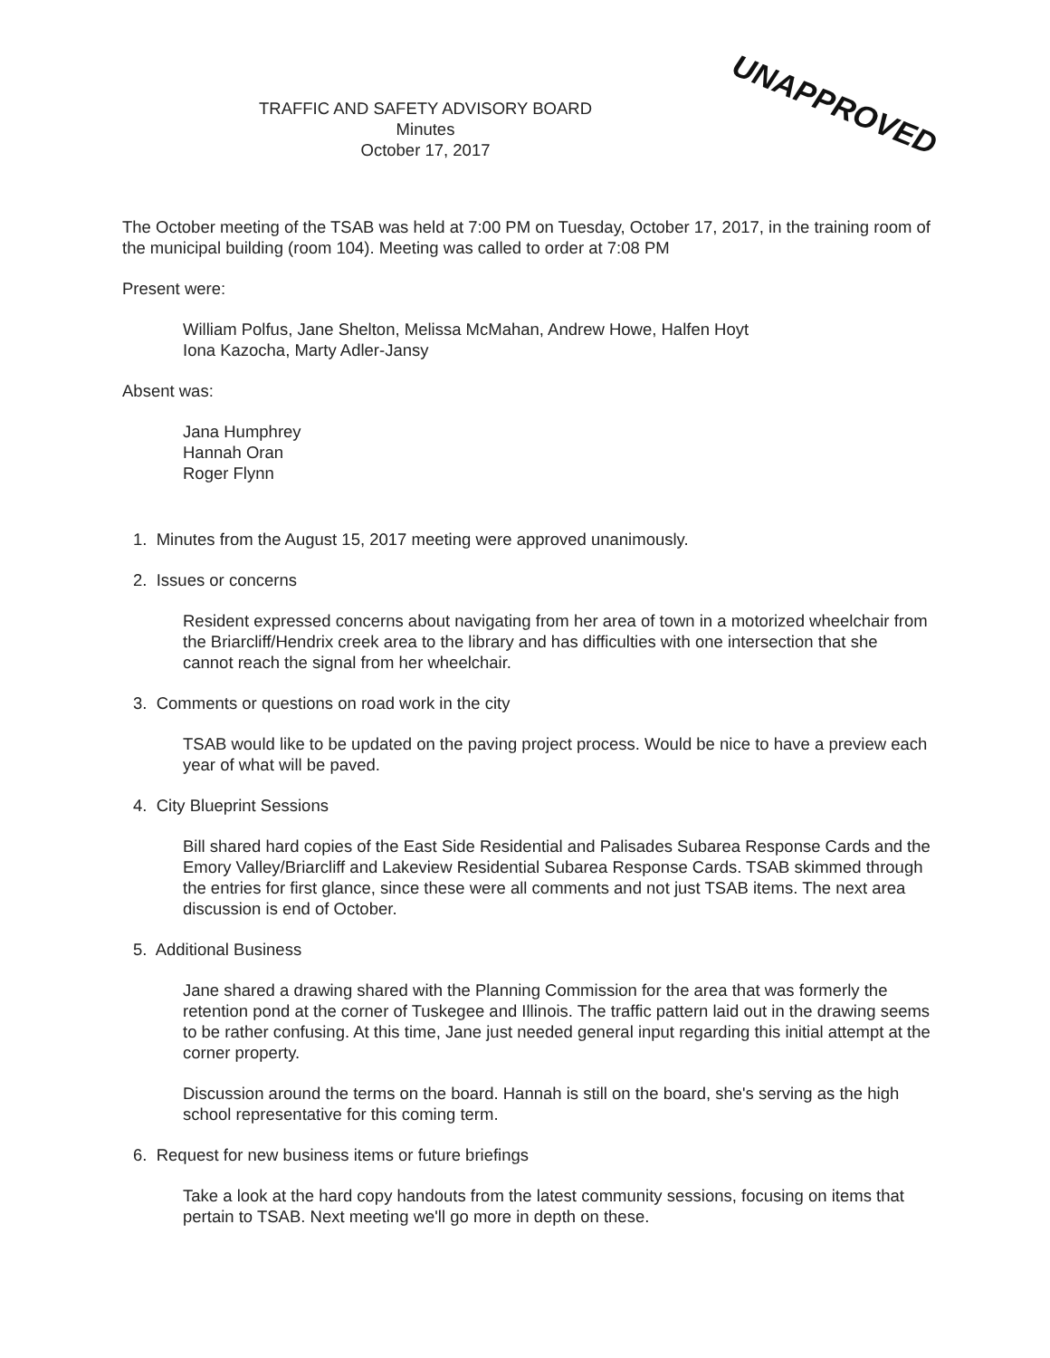UNAPPROVED
TRAFFIC AND SAFETY ADVISORY BOARD
Minutes
October 17, 2017
The October meeting of the TSAB was held at 7:00 PM on Tuesday, October 17, 2017, in the training room of the municipal building (room 104). Meeting was called to order at 7:08 PM
Present were:
William Polfus, Jane Shelton, Melissa McMahan, Andrew Howe, Halfen Hoyt
Iona Kazocha, Marty Adler-Jansy
Absent was:
Jana Humphrey
Hannah Oran
Roger Flynn
1. Minutes from the August 15, 2017 meeting were approved unanimously.
2. Issues or concerns
Resident expressed concerns about navigating from her area of town in a motorized wheelchair from the Briarcliff/Hendrix creek area to the library and has difficulties with one intersection that she cannot reach the signal from her wheelchair.
3. Comments or questions on road work in the city
TSAB would like to be updated on the paving project process. Would be nice to have a preview each year of what will be paved.
4. City Blueprint Sessions
Bill shared hard copies of the East Side Residential and Palisades Subarea Response Cards and the Emory Valley/Briarcliff and Lakeview Residential Subarea Response Cards. TSAB skimmed through the entries for first glance, since these were all comments and not just TSAB items. The next area discussion is end of October.
5. Additional Business
Jane shared a drawing shared with the Planning Commission for the area that was formerly the retention pond at the corner of Tuskegee and Illinois. The traffic pattern laid out in the drawing seems to be rather confusing. At this time, Jane just needed general input regarding this initial attempt at the corner property.
Discussion around the terms on the board. Hannah is still on the board, she's serving as the high school representative for this coming term.
6. Request for new business items or future briefings
Take a look at the hard copy handouts from the latest community sessions, focusing on items that pertain to TSAB. Next meeting we'll go more in depth on these.